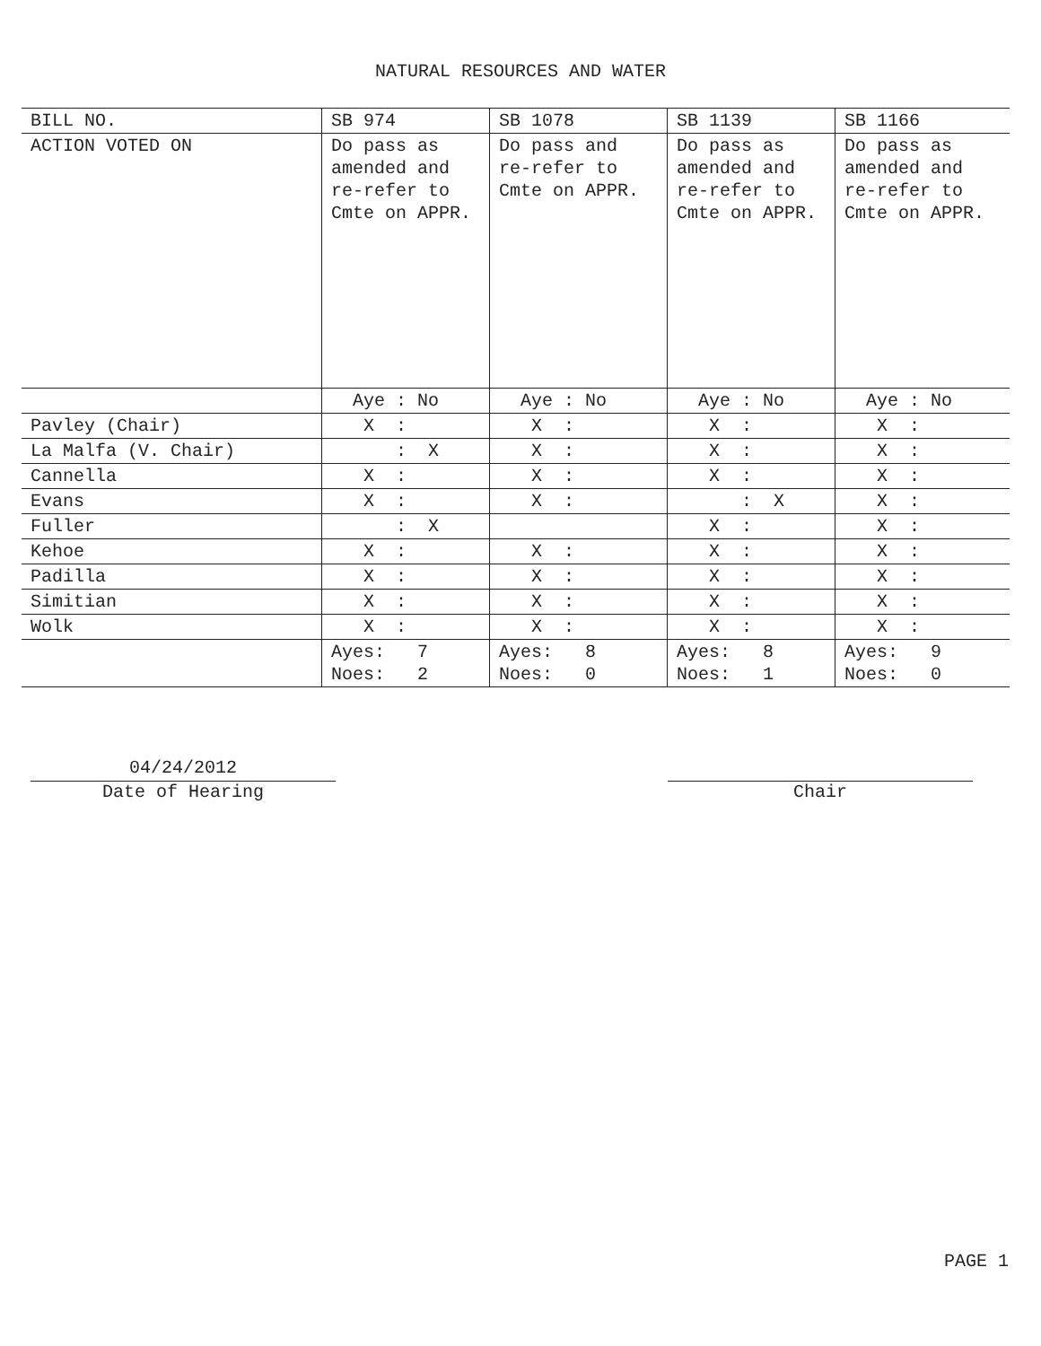NATURAL RESOURCES AND WATER
| BILL NO. | SB 974 | SB 1078 | SB 1139 | SB 1166 |
| --- | --- | --- | --- | --- |
| ACTION VOTED ON | Do pass as amended and re-refer to Cmte on APPR. | Do pass and re-refer to Cmte on APPR. | Do pass as amended and re-refer to Cmte on APPR. | Do pass as amended and re-refer to Cmte on APPR. |
| | Aye : No | Aye : No | Aye : No | Aye : No |
| Pavley (Chair) | X : | X : | X : | X : |
| La Malfa (V. Chair) | : X | X : | X : | X : |
| Cannella | X : | X : | X : | X : |
| Evans | X : | X : | : X | X : |
| Fuller | : X | | X : | X : |
| Kehoe | X : | X : | X : | X : |
| Padilla | X : | X : | X : | X : |
| Simitian | X : | X : | X : | X : |
| Wolk | X : | X : | X : | X : |
| | Ayes: 7 Noes: 2 | Ayes: 8 Noes: 0 | Ayes: 8 Noes: 1 | Ayes: 9 Noes: 0 |
04/24/2012
Date of Hearing
Chair
PAGE 1